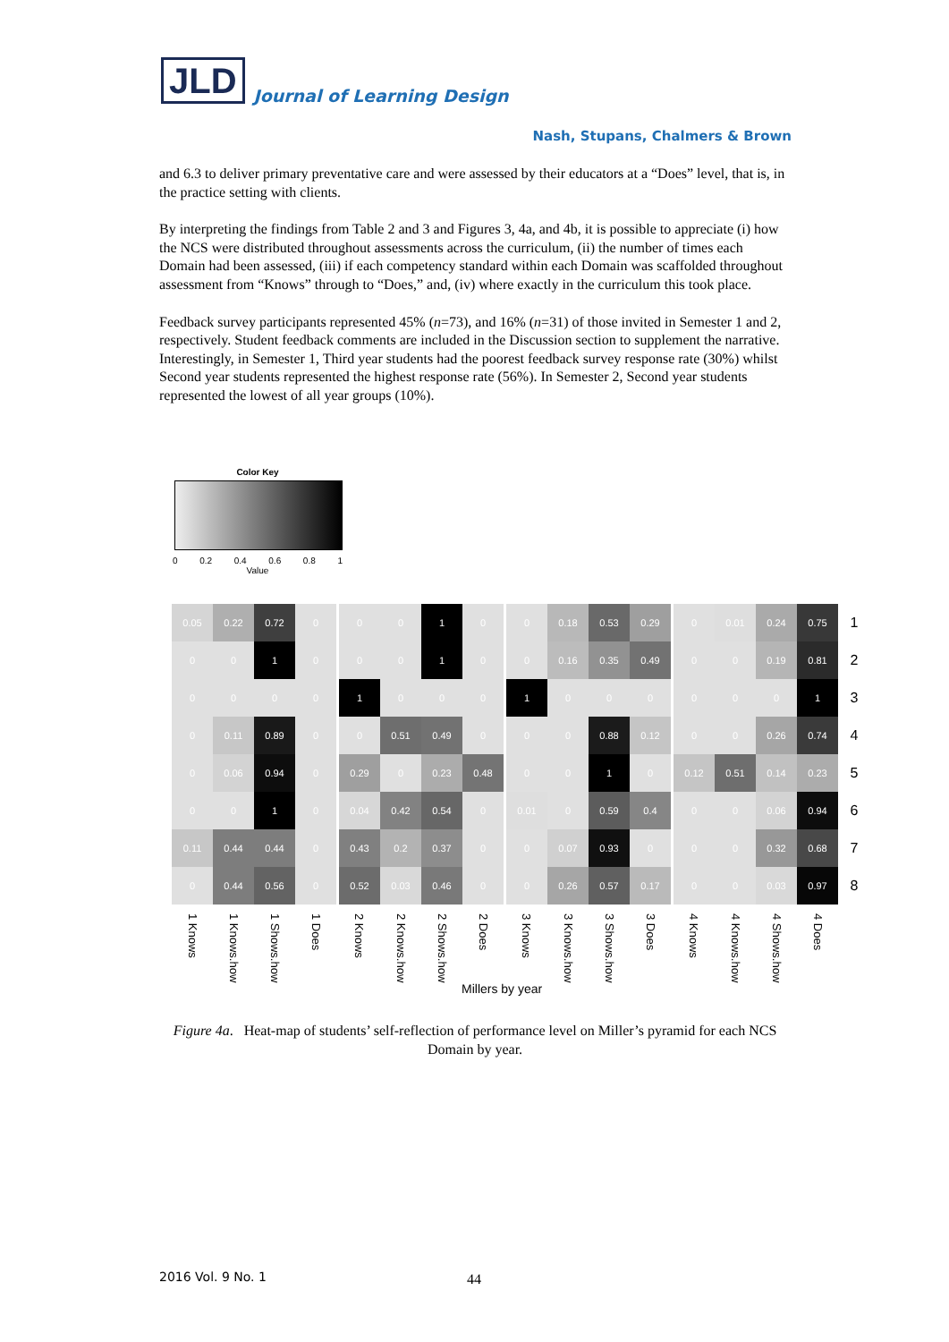JLD
Journal of Learning Design
Nash, Stupans, Chalmers & Brown
and 6.3 to deliver primary preventative care and were assessed by their educators at a “Does” level, that is, in the practice setting with clients.
By interpreting the findings from Table 2 and 3 and Figures 3, 4a, and 4b, it is possible to appreciate (i) how the NCS were distributed throughout assessments across the curriculum, (ii) the number of times each Domain had been assessed, (iii) if each competency standard within each Domain was scaffolded throughout assessment from “Knows” through to “Does,” and, (iv) where exactly in the curriculum this took place.
Feedback survey participants represented 45% (n=73), and 16% (n=31) of those invited in Semester 1 and 2, respectively. Student feedback comments are included in the Discussion section to supplement the narrative. Interestingly, in Semester 1, Third year students had the poorest feedback survey response rate (30%) whilst Second year students represented the highest response rate (56%). In Semester 2, Second year students represented the lowest of all year groups (10%).
Color Key
0 0.2 0.4 0.6 0.8 1
Value
| 0.05 | 0.22 | 0.72 | 0 | 0 | 0 | 1 | 0 | 0 | 0.18 | 0.53 | 0.29 | 0 | 0.01 | 0.24 | 0.75 | 1 |
| 0 | 0 | 1 | 0 | 0 | 0 | 1 | 0 | 0 | 0.16 | 0.35 | 0.49 | 0 | 0 | 0.19 | 0.81 | 2 |
| 0 | 0 | 0 | 0 | 1 | 0 | 0 | 0 | 1 | 0 | 0 | 0 | 0 | 0 | 0 | 1 | 3 |
| 0 | 0.11 | 0.89 | 0 | 0 | 0.51 | 0.49 | 0 | 0 | 0 | 0.88 | 0.12 | 0 | 0 | 0.26 | 0.74 | 4 |
| 0 | 0.06 | 0.94 | 0 | 0.29 | 0 | 0.23 | 0.48 | 0 | 0 | 1 | 0 | 0.12 | 0.51 | 0.14 | 0.23 | 5 |
| 0 | 0 | 1 | 0 | 0.04 | 0.42 | 0.54 | 0 | 0.01 | 0 | 0.59 | 0.4 | 0 | 0 | 0.06 | 0.94 | 6 |
| 0.11 | 0.44 | 0.44 | 0 | 0.43 | 0.2 | 0.37 | 0 | 0 | 0.07 | 0.93 | 0 | 0 | 0 | 0.32 | 0.68 | 7 |
| 0 | 0.44 | 0.56 | 0 | 0.52 | 0.03 | 0.46 | 0 | 0 | 0.26 | 0.57 | 0.17 | 0 | 0 | 0.03 | 0.97 | 8 |
| 1 Knows | 1 Knows.how | 1 Shows.how | 1 Does | 2 Knows | 2 Knows.how | 2 Shows.how | 2 Does | 3 Knows | 3 Knows.how | 3 Shows.how | 3 Does | 4 Knows | 4 Knows.how | 4 Shows.how | 4 Does | |
Millers by year
Figure 4a. Heat-map of students’ self-reflection of performance level on Miller’s pyramid for each NCS Domain by year.
2016 Vol. 9 No. 1 44